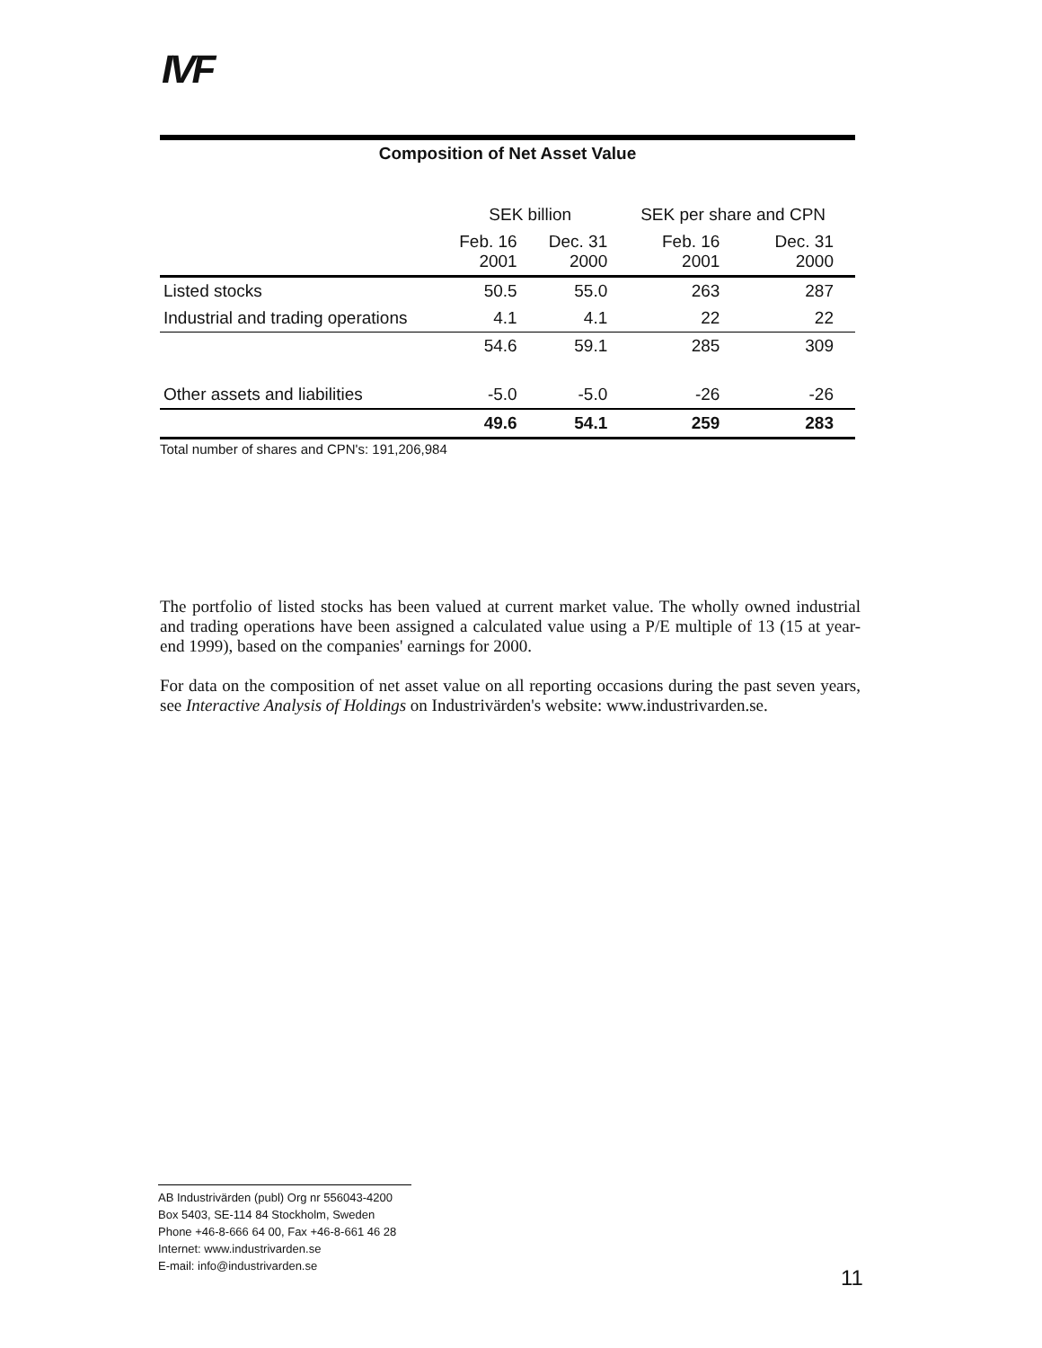IVF
Composition of Net Asset Value
| | SEK billion | | SEK per share and CPN | |
| | Feb. 16 2001 | Dec. 31 2000 | Feb. 16 2001 | Dec. 31 2000 |
| Listed stocks | 50.5 | 55.0 | 263 | 287 |
| Industrial and trading operations | 4.1 | 4.1 | 22 | 22 |
| | 54.6 | 59.1 | 285 | 309 |
| Other assets and liabilities | -5.0 | -5.0 | -26 | -26 |
| | 49.6 | 54.1 | 259 | 283 |
Total number of shares and CPN's: 191,206,984
The portfolio of listed stocks has been valued at current market value. The wholly owned industrial and trading operations have been assigned a calculated value using a P/E multiple of 13 (15 at year-end 1999), based on the companies' earnings for 2000.
For data on the composition of net asset value on all reporting occasions during the past seven years, see Interactive Analysis of Holdings on Industrivärden's website: www.industrivarden.se.
AB Industrivärden (publ) Org nr 556043-4200
Box 5403, SE-114 84 Stockholm, Sweden
Phone +46-8-666 64 00, Fax +46-8-661 46 28
Internet: www.industrivarden.se
E-mail: info@industrivarden.se
11